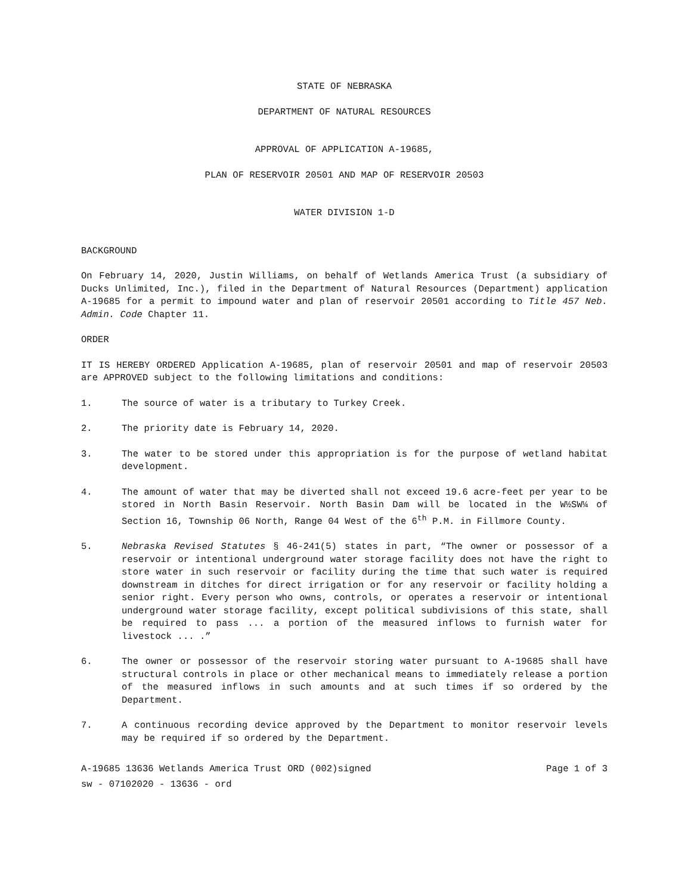STATE OF NEBRASKA
DEPARTMENT OF NATURAL RESOURCES
APPROVAL OF APPLICATION A-19685,
PLAN OF RESERVOIR 20501 AND MAP OF RESERVOIR 20503
WATER DIVISION 1-D
BACKGROUND
On February 14, 2020, Justin Williams, on behalf of Wetlands America Trust (a subsidiary of Ducks Unlimited, Inc.), filed in the Department of Natural Resources (Department) application A-19685 for a permit to impound water and plan of reservoir 20501 according to Title 457 Neb. Admin. Code Chapter 11.
ORDER
IT IS HEREBY ORDERED Application A-19685, plan of reservoir 20501 and map of reservoir 20503 are APPROVED subject to the following limitations and conditions:
1. The source of water is a tributary to Turkey Creek.
2. The priority date is February 14, 2020.
3. The water to be stored under this appropriation is for the purpose of wetland habitat development.
4. The amount of water that may be diverted shall not exceed 19.6 acre-feet per year to be stored in North Basin Reservoir. North Basin Dam will be located in the W½SW¼ of Section 16, Township 06 North, Range 04 West of the 6<sup>th</sup> P.M. in Fillmore County.
5. Nebraska Revised Statutes § 46-241(5) states in part, “The owner or possessor of a reservoir or intentional underground water storage facility does not have the right to store water in such reservoir or facility during the time that such water is required downstream in ditches for direct irrigation or for any reservoir or facility holding a senior right. Every person who owns, controls, or operates a reservoir or intentional underground water storage facility, except political subdivisions of this state, shall be required to pass ... a portion of the measured inflows to furnish water for livestock ... .”
6. The owner or possessor of the reservoir storing water pursuant to A-19685 shall have structural controls in place or other mechanical means to immediately release a portion of the measured inflows in such amounts and at such times if so ordered by the Department.
7. A continuous recording device approved by the Department to monitor reservoir levels may be required if so ordered by the Department.
A-19685 13636 Wetlands America Trust ORD (002)signed Page 1 of 3
sw - 07102020 - 13636 - ord